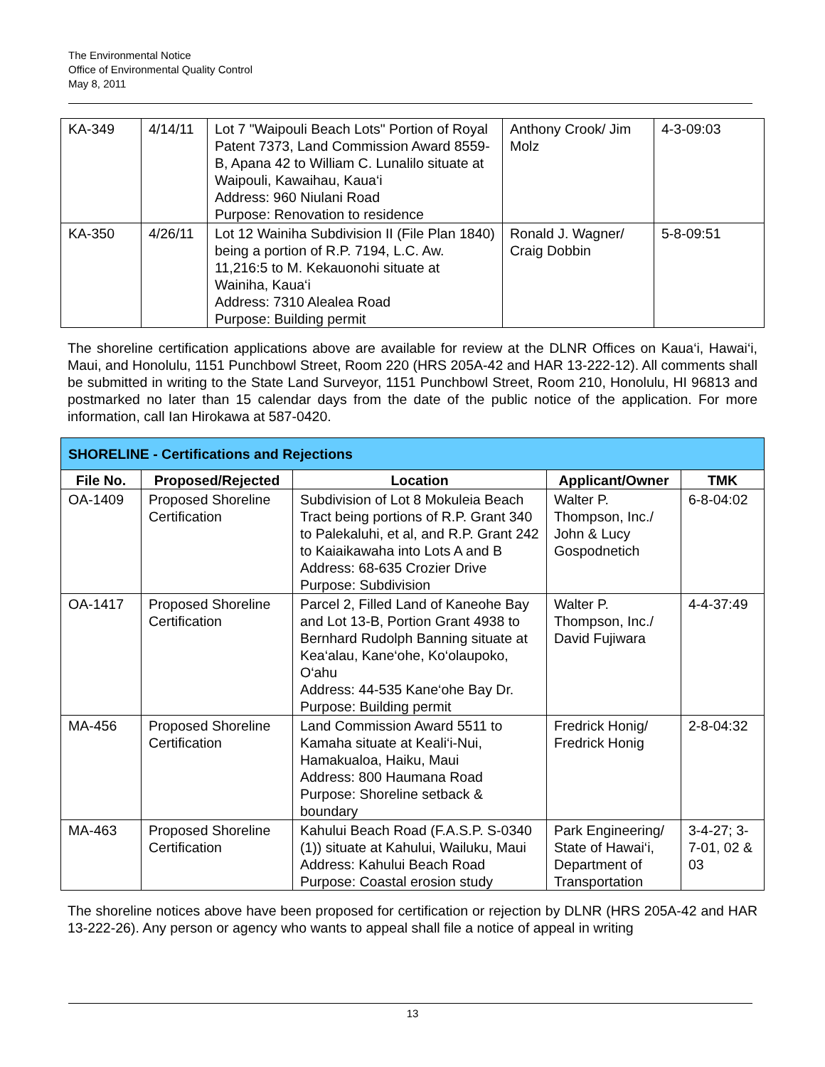The Environmental Notice
Office of Environmental Quality Control
May 8, 2011
| KA-349 | 4/14/11 | Lot 7 "Waipouli Beach Lots" Portion of Royal Patent 7373, Land Commission Award 8559-B, Apana 42 to William C. Lunalilo situate at Waipouli, Kawaihau, Kaua‘i Address: 960 Niulani Road Purpose: Renovation to residence | Anthony Crook/ Jim Molz | 4-3-09:03 |
| KA-350 | 4/26/11 | Lot 12 Wainiha Subdivision II (File Plan 1840) being a portion of R.P. 7194, L.C. Aw. 11,216:5 to M. Kekauonohi situate at Wainiha, Kaua‘i Address: 7310 Alealea Road Purpose: Building permit | Ronald J. Wagner/ Craig Dobbin | 5-8-09:51 |
The shoreline certification applications above are available for review at the DLNR Offices on Kaua‘i, Hawai‘i, Maui, and Honolulu, 1151 Punchbowl Street, Room 220 (HRS 205A-42 and HAR 13-222-12). All comments shall be submitted in writing to the State Land Surveyor, 1151 Punchbowl Street, Room 210, Honolulu, HI 96813 and postmarked no later than 15 calendar days from the date of the public notice of the application. For more information, call Ian Hirokawa at 587-0420.
| SHORELINE - Certifications and Rejections | | | | |
| File No. | Proposed/Rejected | Location | Applicant/Owner | TMK |
| OA-1409 | Proposed Shoreline Certification | Subdivision of Lot 8 Mokuleia Beach Tract being portions of R.P. Grant 340 to Palekaluhi, et al, and R.P. Grant 242 to Kaiaikawaha into Lots A and B Address: 68-635 Crozier Drive Purpose: Subdivision | Walter P. Thompson, Inc./ John & Lucy Gospodnetich | 6-8-04:02 |
| OA-1417 | Proposed Shoreline Certification | Parcel 2, Filled Land of Kaneohe Bay and Lot 13-B, Portion Grant 4938 to Bernhard Rudolph Banning situate at Kea‘alau, Kane‘ohe, Ko‘olaupoko, O‘ahu Address: 44-535 Kane‘ohe Bay Dr. Purpose: Building permit | Walter P. Thompson, Inc./ David Fujiwara | 4-4-37:49 |
| MA-456 | Proposed Shoreline Certification | Land Commission Award 5511 to Kamaha situate at Keali‘i-Nui, Hamakualoa, Haiku, Maui Address: 800 Haumana Road Purpose: Shoreline setback & boundary | Fredrick Honig/ Fredrick Honig | 2-8-04:32 |
| MA-463 | Proposed Shoreline Certification | Kahului Beach Road (F.A.S.P. S-0340 (1)) situate at Kahului, Wailuku, Maui Address: Kahului Beach Road Purpose: Coastal erosion study | Park Engineering/ State of Hawai‘i, Department of Transportation | 3-4-27; 3-7-01, 02 & 03 |
The shoreline notices above have been proposed for certification or rejection by DLNR (HRS 205A-42 and HAR 13-222-26). Any person or agency who wants to appeal shall file a notice of appeal in writing
13